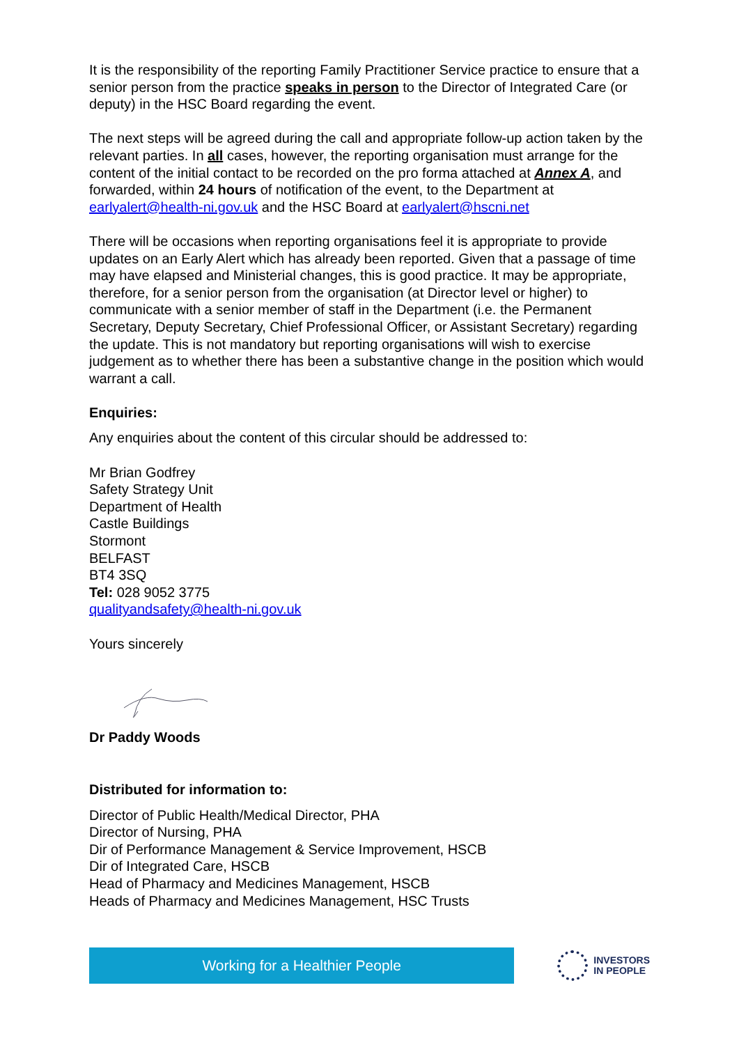It is the responsibility of the reporting Family Practitioner Service practice to ensure that a senior person from the practice speaks in person to the Director of Integrated Care (or deputy) in the HSC Board regarding the event.
The next steps will be agreed during the call and appropriate follow-up action taken by the relevant parties. In all cases, however, the reporting organisation must arrange for the content of the initial contact to be recorded on the pro forma attached at Annex A, and forwarded, within 24 hours of notification of the event, to the Department at earlyalert@health-ni.gov.uk and the HSC Board at earlyalert@hscni.net
There will be occasions when reporting organisations feel it is appropriate to provide updates on an Early Alert which has already been reported. Given that a passage of time may have elapsed and Ministerial changes, this is good practice. It may be appropriate, therefore, for a senior person from the organisation (at Director level or higher) to communicate with a senior member of staff in the Department (i.e. the Permanent Secretary, Deputy Secretary, Chief Professional Officer, or Assistant Secretary) regarding the update. This is not mandatory but reporting organisations will wish to exercise judgement as to whether there has been a substantive change in the position which would warrant a call.
Enquiries:
Any enquiries about the content of this circular should be addressed to:
Mr Brian Godfrey
Safety Strategy Unit
Department of Health
Castle Buildings
Stormont
BELFAST
BT4 3SQ
Tel: 028 9052 3775
qualityandsafety@health-ni.gov.uk
Yours sincerely
Dr Paddy Woods
Distributed for information to:
Director of Public Health/Medical Director, PHA
Director of Nursing, PHA
Dir of Performance Management & Service Improvement, HSCB
Dir of Integrated Care, HSCB
Head of Pharmacy and Medicines Management, HSCB
Heads of Pharmacy and Medicines Management, HSC Trusts
Working for a Healthier People
INVESTORS
IN PEOPLE